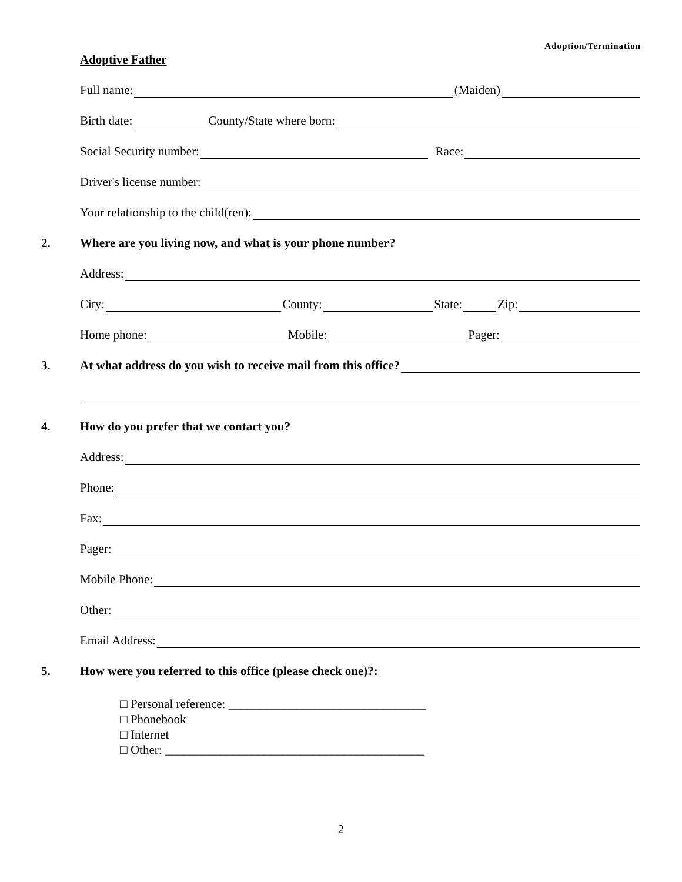Adoption/Termination
Adoptive Father
Full name: (Maiden)
Birth date: County/State where born:
Social Security number: Race:
Driver's license number:
Your relationship to the child(ren):
2. Where are you living now, and what is your phone number?
Address:
City: County: State: Zip:
Home phone: Mobile: Pager:
3. At what address do you wish to receive mail from this office?
4. How do you prefer that we contact you?
Address:
Phone:
Fax:
Pager:
Mobile Phone:
Other:
Email Address:
5. How were you referred to this office (please check one)?:
□ Personal reference: ________________________________
□ Phonebook
□ Internet
□ Other: __________________________________________
2